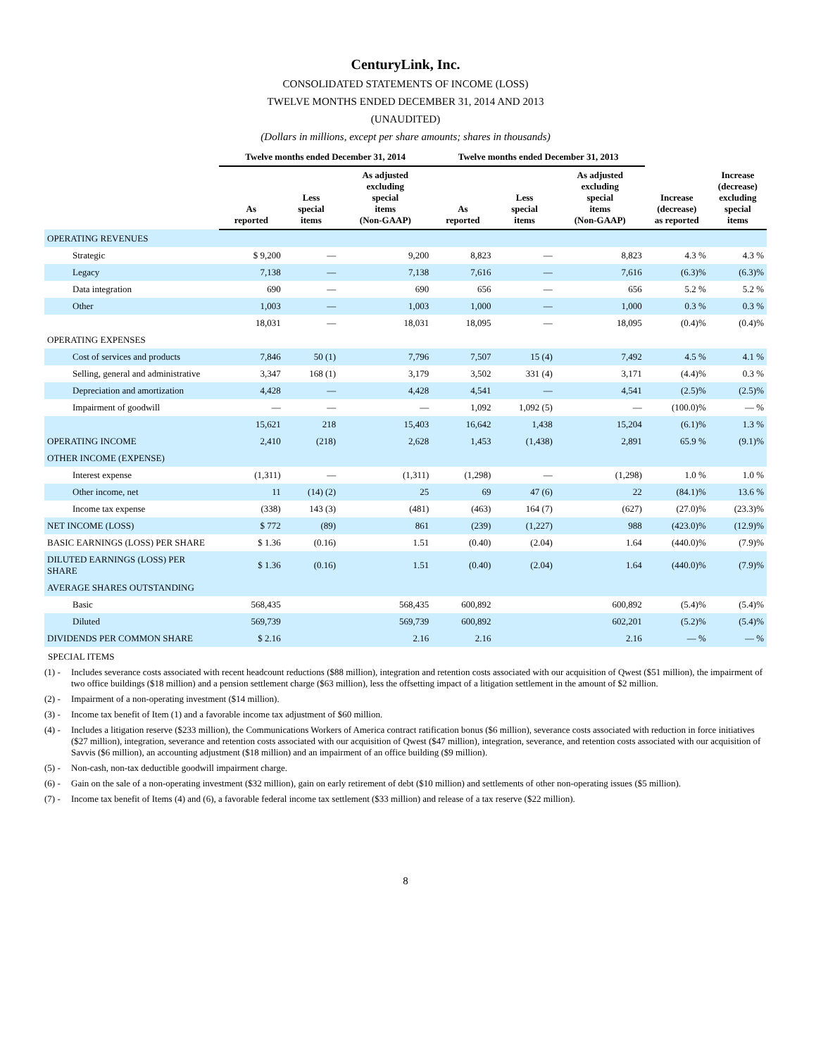CenturyLink, Inc.
CONSOLIDATED STATEMENTS OF INCOME (LOSS)
TWELVE MONTHS ENDED DECEMBER 31, 2014 AND 2013
(UNAUDITED)
(Dollars in millions, except per share amounts; shares in thousands)
| | Twelve months ended December 31, 2014 | | | Twelve months ended December 31, 2013 | | | | |
| --- | --- | --- | --- | --- | --- | --- | --- | --- |
| | As reported | Less special items | As adjusted excluding special items (Non-GAAP) | As reported | Less special items | As adjusted excluding special items (Non-GAAP) | Increase (decrease) as reported | Increase (decrease) excluding special items |
| OPERATING REVENUES | | | | | | | | |
| Strategic | $ 9,200 | — | 9,200 | 8,823 | — | 8,823 | 4.3 % | 4.3 % |
| Legacy | 7,138 | — | 7,138 | 7,616 | — | 7,616 | (6.3)% | (6.3)% |
| Data integration | 690 | — | 690 | 656 | — | 656 | 5.2 % | 5.2 % |
| Other | 1,003 | — | 1,003 | 1,000 | — | 1,000 | 0.3 % | 0.3 % |
| | 18,031 | — | 18,031 | 18,095 | — | 18,095 | (0.4)% | (0.4)% |
| OPERATING EXPENSES | | | | | | | | |
| Cost of services and products | 7,846 | 50 (1) | 7,796 | 7,507 | 15 (4) | 7,492 | 4.5 % | 4.1 % |
| Selling, general and administrative | 3,347 | 168 (1) | 3,179 | 3,502 | 331 (4) | 3,171 | (4.4)% | 0.3 % |
| Depreciation and amortization | 4,428 | — | 4,428 | 4,541 | — | 4,541 | (2.5)% | (2.5)% |
| Impairment of goodwill | — | — | — | 1,092 | 1,092 (5) | — | (100.0)% | — % |
| | 15,621 | 218 | 15,403 | 16,642 | 1,438 | 15,204 | (6.1)% | 1.3 % |
| OPERATING INCOME | 2,410 | (218) | 2,628 | 1,453 | (1,438) | 2,891 | 65.9 % | (9.1)% |
| OTHER INCOME (EXPENSE) | | | | | | | | |
| Interest expense | (1,311) | — | (1,311) | (1,298) | — | (1,298) | 1.0 % | 1.0 % |
| Other income, net | 11 | (14) (2) | 25 | 69 | 47 (6) | 22 | (84.1)% | 13.6 % |
| Income tax expense | (338) | 143 (3) | (481) | (463) | 164 (7) | (627) | (27.0)% | (23.3)% |
| NET INCOME (LOSS) | $ 772 | (89) | 861 | (239) | (1,227) | 988 | (423.0)% | (12.9)% |
| BASIC EARNINGS (LOSS) PER SHARE | $ 1.36 | (0.16) | 1.51 | (0.40) | (2.04) | 1.64 | (440.0)% | (7.9)% |
| DILUTED EARNINGS (LOSS) PER SHARE | $ 1.36 | (0.16) | 1.51 | (0.40) | (2.04) | 1.64 | (440.0)% | (7.9)% |
| AVERAGE SHARES OUTSTANDING | | | | | | | | |
| Basic | 568,435 | | 568,435 | 600,892 | | 600,892 | (5.4)% | (5.4)% |
| Diluted | 569,739 | | 569,739 | 600,892 | | 602,201 | (5.2)% | (5.4)% |
| DIVIDENDS PER COMMON SHARE | $ 2.16 | | 2.16 | 2.16 | | 2.16 | — % | — % |
SPECIAL ITEMS
(1) - Includes severance costs associated with recent headcount reductions ($88 million), integration and retention costs associated with our acquisition of Qwest ($51 million), the impairment of two office buildings ($18 million) and a pension settlement charge ($63 million), less the offsetting impact of a litigation settlement in the amount of $2 million.
(2) - Impairment of a non-operating investment ($14 million).
(3) - Income tax benefit of Item (1) and a favorable income tax adjustment of $60 million.
(4) - Includes a litigation reserve ($233 million), the Communications Workers of America contract ratification bonus ($6 million), severance costs associated with reduction in force initiatives ($27 million), integration, severance and retention costs associated with our acquisition of Qwest ($47 million), integration, severance, and retention costs associated with our acquisition of Savvis ($6 million), an accounting adjustment ($18 million) and an impairment of an office building ($9 million).
(5) - Non-cash, non-tax deductible goodwill impairment charge.
(6) - Gain on the sale of a non-operating investment ($32 million), gain on early retirement of debt ($10 million) and settlements of other non-operating issues ($5 million).
(7) - Income tax benefit of Items (4) and (6), a favorable federal income tax settlement ($33 million) and release of a tax reserve ($22 million).
8